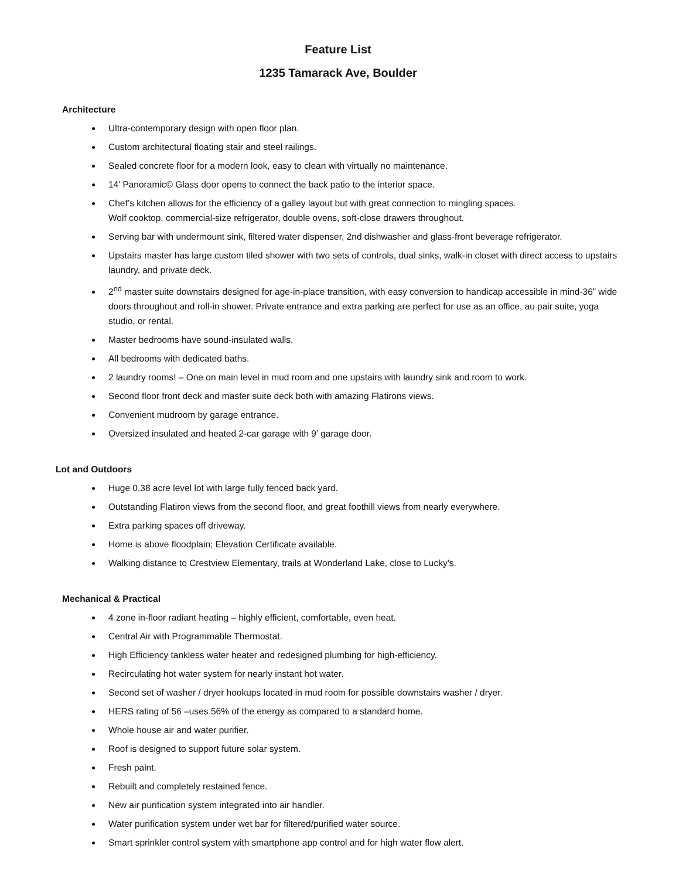Feature List
1235 Tamarack Ave, Boulder
Architecture
Ultra-contemporary design with open floor plan.
Custom architectural floating stair and steel railings.
Sealed concrete floor for a modern look, easy to clean with virtually no maintenance.
14’ Panoramic© Glass door opens to connect the back patio to the interior space.
Chef’s kitchen allows for the efficiency of a galley layout but with great connection to mingling spaces.
Wolf cooktop, commercial-size refrigerator, double ovens, soft-close drawers throughout.
Serving bar with undermount sink, filtered water dispenser, 2nd dishwasher and glass-front beverage refrigerator.
Upstairs master has large custom tiled shower with two sets of controls, dual sinks, walk-in closet with direct access to upstairs laundry, and private deck.
2<sup>nd</sup> master suite downstairs designed for age-in-place transition, with easy conversion to handicap accessible in mind-36” wide doors throughout and roll-in shower. Private entrance and extra parking are perfect for use as an office, au pair suite, yoga studio, or rental.
Master bedrooms have sound-insulated walls.
All bedrooms with dedicated baths.
2 laundry rooms! – One on main level in mud room and one upstairs with laundry sink and room to work.
Second floor front deck and master suite deck both with amazing Flatirons views.
Convenient mudroom by garage entrance.
Oversized insulated and heated 2-car garage with 9’ garage door.
Lot and Outdoors
Huge 0.38 acre level lot with large fully fenced back yard.
Outstanding Flatiron views from the second floor, and great foothill views from nearly everywhere.
Extra parking spaces off driveway.
Home is above floodplain; Elevation Certificate available.
Walking distance to Crestview Elementary, trails at Wonderland Lake, close to Lucky’s.
Mechanical & Practical
4 zone in-floor radiant heating – highly efficient, comfortable, even heat.
Central Air with Programmable Thermostat.
High Efficiency tankless water heater and redesigned plumbing for high-efficiency.
Recirculating hot water system for nearly instant hot water.
Second set of washer / dryer hookups located in mud room for possible downstairs washer / dryer.
HERS rating of 56 –uses 56% of the energy as compared to a standard home.
Whole house air and water purifier.
Roof is designed to support future solar system.
Fresh paint.
Rebuilt and completely restained fence.
New air purification system integrated into air handler.
Water purification system under wet bar for filtered/purified water source.
Smart sprinkler control system with smartphone app control and for high water flow alert.